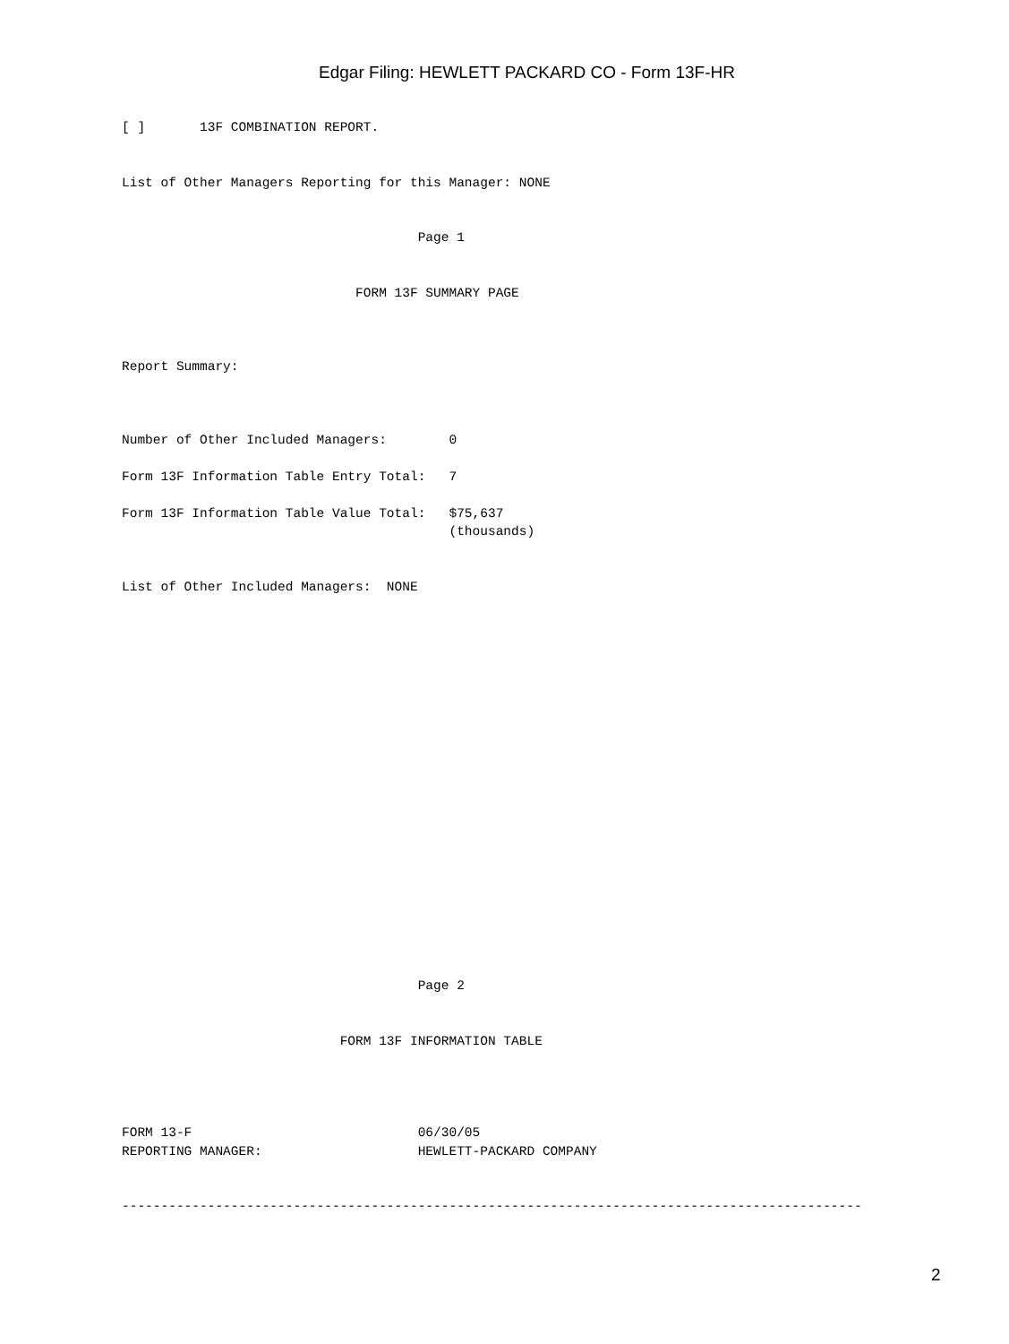Edgar Filing: HEWLETT PACKARD CO - Form 13F-HR
[ ]       13F COMBINATION REPORT.


List of Other Managers Reporting for this Manager: NONE


                                      Page 1


                              FORM 13F SUMMARY PAGE



Report Summary:



Number of Other Included Managers:        0

Form 13F Information Table Entry Total:   7

Form 13F Information Table Value Total:   $75,637
                                          (thousands)


List of Other Included Managers:  NONE
                                      Page 2


                            FORM 13F INFORMATION TABLE




FORM 13-F                             06/30/05
REPORTING MANAGER:                    HEWLETT-PACKARD COMPANY


-----------------------------------------------------------------------------------------------
2